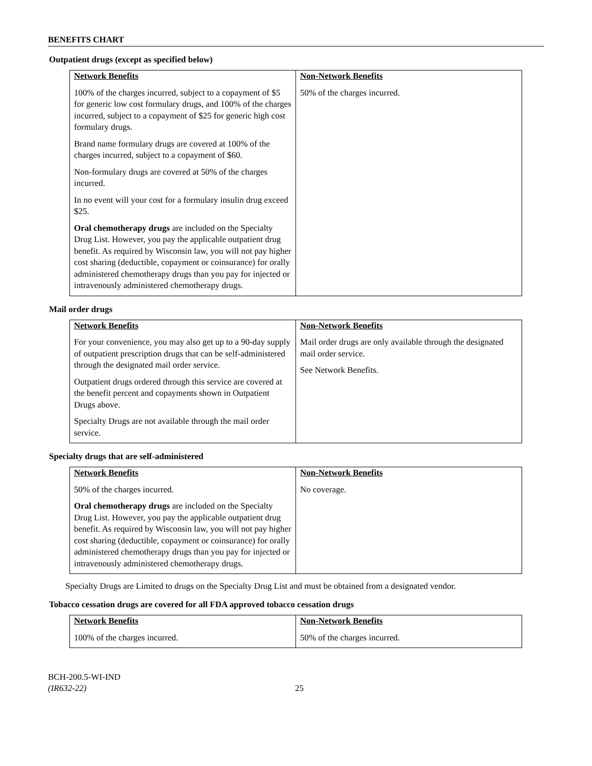BENEFITS CHART
Outpatient drugs (except as specified below)
| Network Benefits | Non-Network Benefits |
| --- | --- |
| 100% of the charges incurred, subject to a copayment of $5 for generic low cost formulary drugs, and 100% of the charges incurred, subject to a copayment of $25 for generic high cost formulary drugs. Brand name formulary drugs are covered at 100% of the charges incurred, subject to a copayment of $60. Non-formulary drugs are covered at 50% of the charges incurred. In no event will your cost for a formulary insulin drug exceed $25. Oral chemotherapy drugs are included on the Specialty Drug List. However, you pay the applicable outpatient drug benefit. As required by Wisconsin law, you will not pay higher cost sharing (deductible, copayment or coinsurance) for orally administered chemotherapy drugs than you pay for injected or intravenously administered chemotherapy drugs. | 50% of the charges incurred. |
Mail order drugs
| Network Benefits | Non-Network Benefits |
| --- | --- |
| For your convenience, you may also get up to a 90-day supply of outpatient prescription drugs that can be self-administered through the designated mail order service. Outpatient drugs ordered through this service are covered at the benefit percent and copayments shown in Outpatient Drugs above. Specialty Drugs are not available through the mail order service. | Mail order drugs are only available through the designated mail order service. See Network Benefits. |
Specialty drugs that are self-administered
| Network Benefits | Non-Network Benefits |
| --- | --- |
| 50% of the charges incurred. Oral chemotherapy drugs are included on the Specialty Drug List. However, you pay the applicable outpatient drug benefit. As required by Wisconsin law, you will not pay higher cost sharing (deductible, copayment or coinsurance) for orally administered chemotherapy drugs than you pay for injected or intravenously administered chemotherapy drugs. | No coverage. |
Specialty Drugs are Limited to drugs on the Specialty Drug List and must be obtained from a designated vendor.
Tobacco cessation drugs are covered for all FDA approved tobacco cessation drugs
| Network Benefits | Non-Network Benefits |
| --- | --- |
| 100% of the charges incurred. | 50% of the charges incurred. |
BCH-200.5-WI-IND
(IR632-22)
25